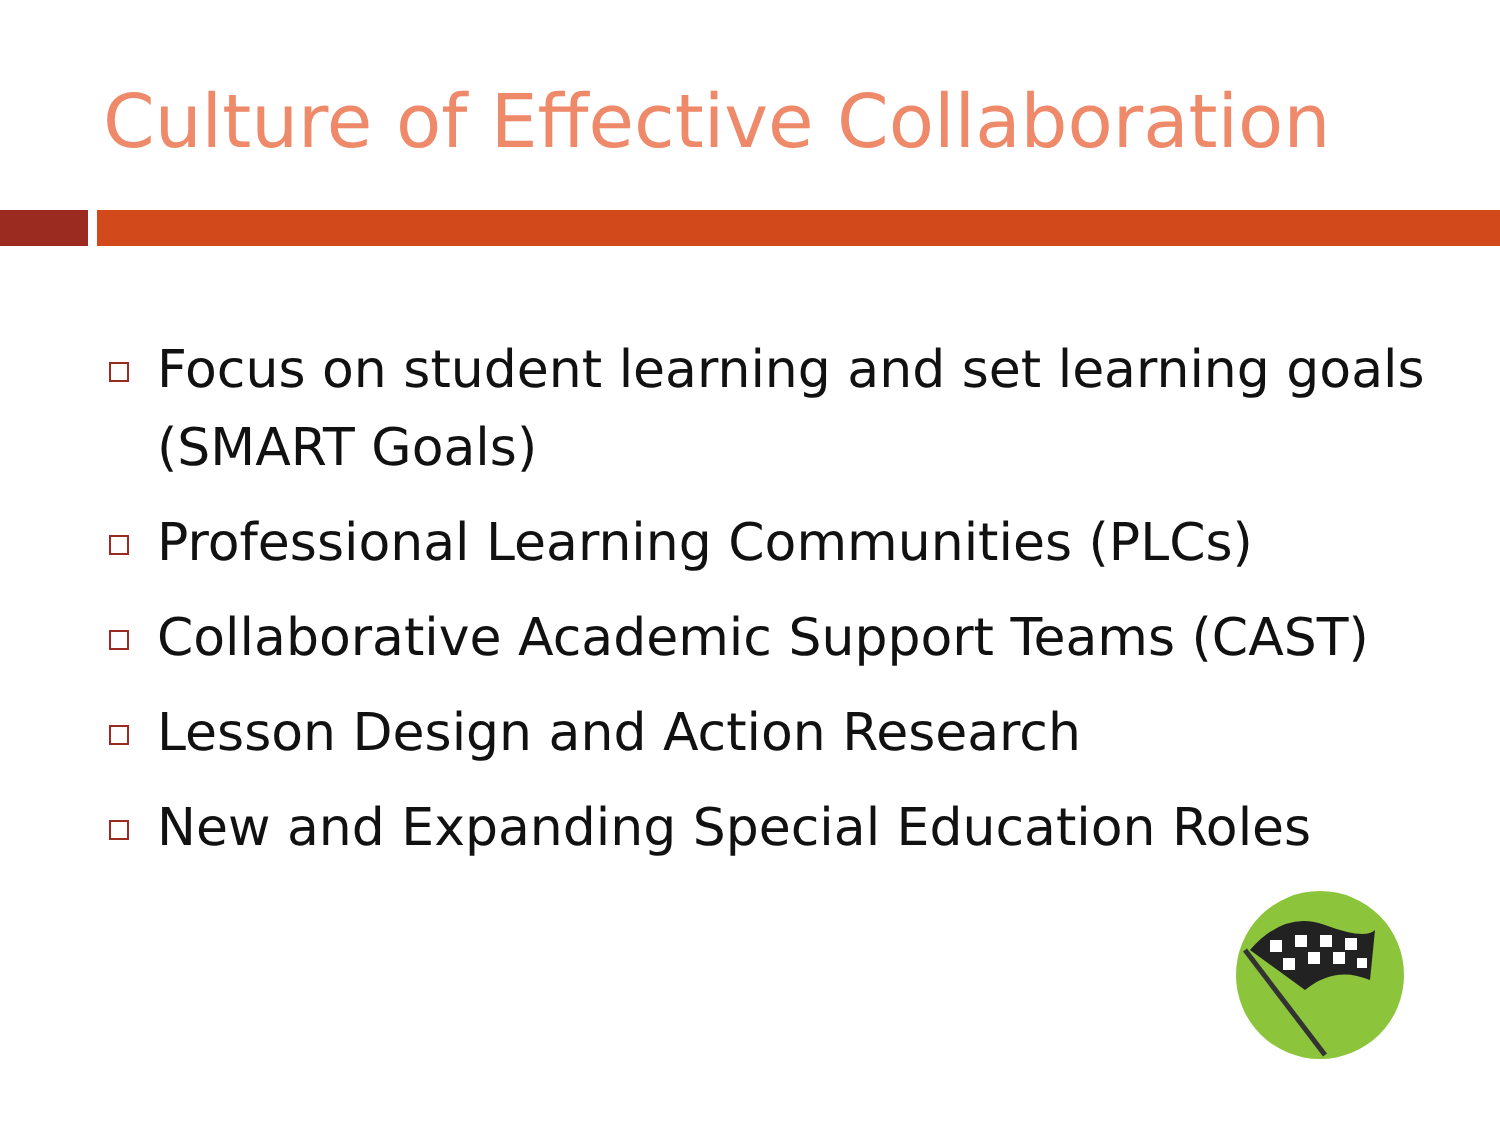Culture of Effective Collaboration
Focus on student learning and set learning goals (SMART Goals)
Professional Learning Communities (PLCs)
Collaborative Academic Support Teams (CAST)
Lesson Design and Action Research
New and Expanding Special Education Roles